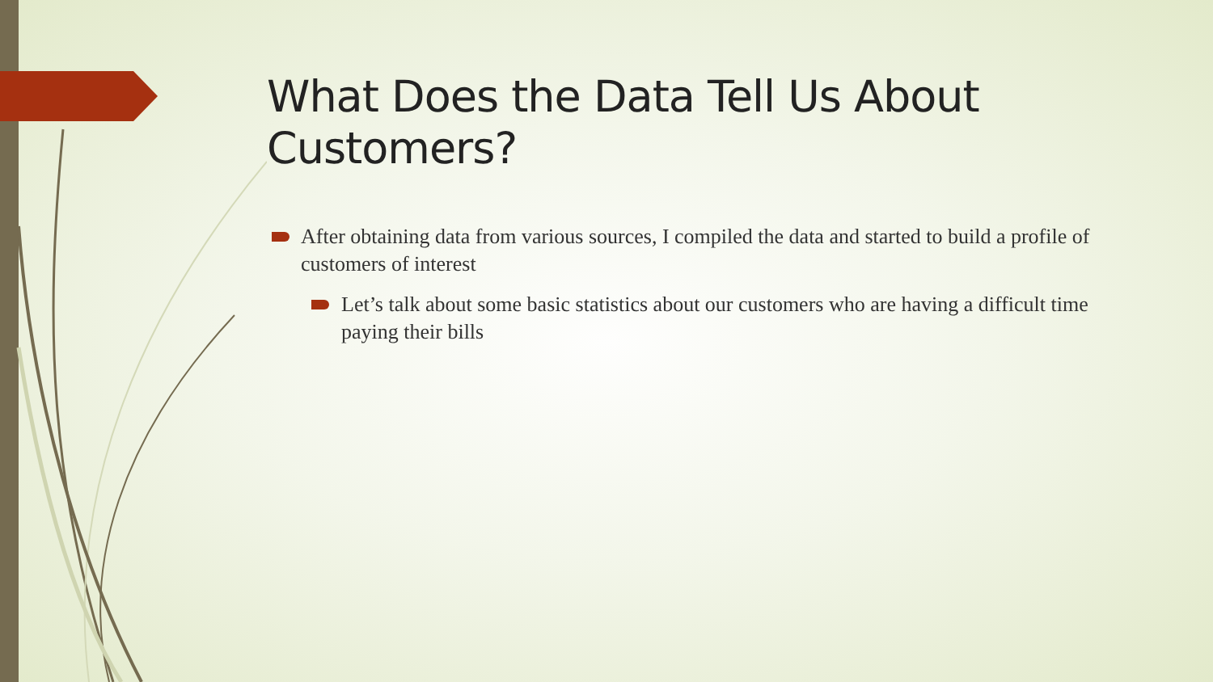What Does the Data Tell Us About Customers?
After obtaining data from various sources, I compiled the data and started to build a profile of customers of interest
Let’s talk about some basic statistics about our customers who are having a difficult time paying their bills